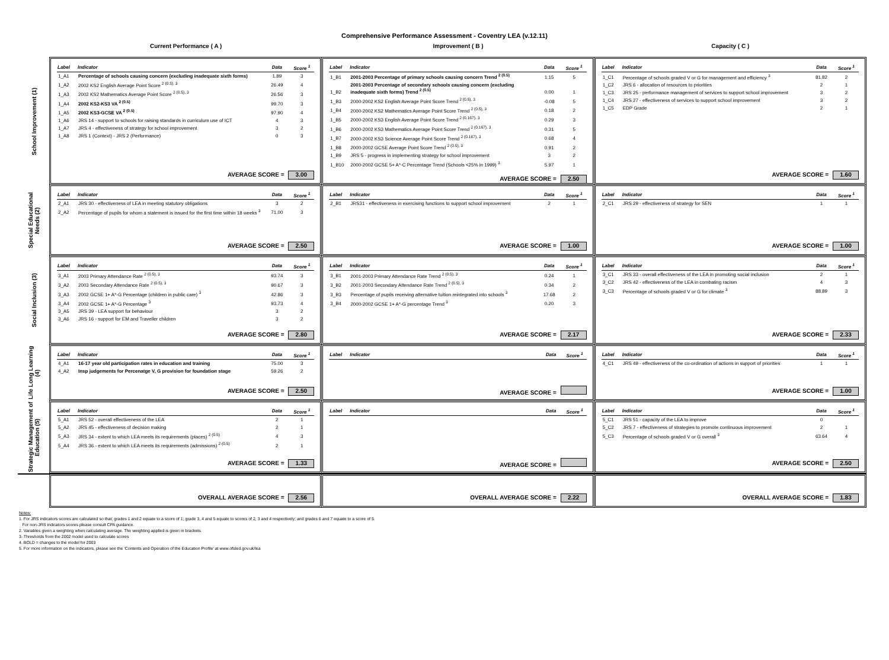Comprehensive Performance Assessment - Coventry LEA (v.12.11)
Current Performance ( A ) Improvement ( B ) Capacity ( C )
School Improvement (1)
| Label | Indicator | Data | Score <sup>1</sup> |
| --- | --- | --- | --- |
| 1_A1 | Percentage of schools causing concern (excluding inadequate sixth forms) | 1.89 | 3 |
| 1_A2 | 2002 KS2 English Average Point Score <sup>2 (0.5), 3</sup> | 26.49 | 4 |
| 1_A3 | 2002 KS2 Mathematics Average Point Score <sup>2 (0.5), 3</sup> | 26.56 | 3 |
| 1_A4 | 2002 KS2-KS3 VA <sup>2 (0.5)</sup> | 99.70 | 3 |
| 1_A5 | 2002 KS3-GCSE VA <sup>2 (0.5)</sup> | 97.90 | 4 |
| 1_A6 | JRS 14 - support to schools for raising standards in curriculum use of ICT | 4 | 3 |
| 1_A7 | JRS 4 - effectiveness of strategy for school improvement | 3 | 2 |
| 1_A8 | JRS 1 (Context) - JRS 2 (Performance) | 0 | 3 |
AVERAGE SCORE = 3.00
| Label | Indicator | Data | Score <sup>1</sup> |
| --- | --- | --- | --- |
| 1_B1 | 2001-2003 Percentage of primary schools causing concern Trend <sup>2 (0.5)</sup> | 1.15 | 5 |
| 1_B2 | 2001-2003 Percentage of secondary schools causing concern (excluding inadequate sixth forms) Trend <sup>2 (0.5)</sup> | 0.00 | 1 |
| 1_B3 | 2000-2002 KS2 English Average Point Score Trend <sup>2 (0.5), 3</sup> | -0.08 | 5 |
| 1_B4 | 2000-2002 KS2 Mathematics Average Point Score Trend <sup>2 (0.5), 3</sup> | 0.18 | 2 |
| 1_B5 | 2000-2002 KS3 English Average Point Score Trend <sup>2 (0.167), 3</sup> | 0.29 | 3 |
| 1_B6 | 2000-2002 KS3 Mathematics Average Point Score Trend <sup>2 (0.167), 3</sup> | 0.31 | 5 |
| 1_B7 | 2000-2002 KS3 Science Average Point Score Trend <sup>2 (0.167), 3</sup> | 0.68 | 4 |
| 1_B8 | 2000-2002 GCSE Average Point Score Trend <sup>2 (0.5), 3</sup> | 0.91 | 2 |
| 1_B9 | JRS 5 - progress in implementing strategy for school improvement | 3 | 2 |
| 1_B10 | 2000-2002 GCSE 5+ A*-C Percentage Trend (Schools <25% in 1999) <sup>3</sup> | 5.97 | 1 |
AVERAGE SCORE = 2.50
| Label | Indicator | Data | Score <sup>1</sup> |
| --- | --- | --- | --- |
| 1_C1 | Percentage of schools graded V or G for management and efficiency <sup>3</sup> | 81.82 | 2 |
| 1_C2 | JRS 6 - allocation of resources to priorities | 2 | 1 |
| 1_C3 | JRS 25 - performance management of services to support school improvement | 3 | 2 |
| 1_C4 | JRS 27 - effectiveness of services to support school improvement | 3 | 2 |
| 1_C5 | EDP Grade | 2 | 1 |
AVERAGE SCORE = 1.60
Special Educational Needs (2)
| Label | Indicator | Data | Score <sup>1</sup> |
| --- | --- | --- | --- |
| 2_A1 | JRS 30 - effectiveness of LEA in meeting statutory obligations | 3 | 2 |
| 2_A2 | Percentage of pupils for whom a statement is issued for the first time within 18 weeks <sup>3</sup> | 71.00 | 3 |
AVERAGE SCORE = 2.50
| Label | Indicator | Data | Score <sup>1</sup> |
| --- | --- | --- | --- |
| 2_B1 | JRS31 - effectiveness in exercising functions to support school improvement | 2 | 1 |
AVERAGE SCORE = 1.00
| Label | Indicator | Data | Score <sup>1</sup> |
| --- | --- | --- | --- |
| 2_C1 | JRS 29 - effectiveness of strategy for SEN | 1 | 1 |
AVERAGE SCORE = 1.00
Social Inclusion (3)
| Label | Indicator | Data | Score <sup>1</sup> |
| --- | --- | --- | --- |
| 3_A1 | 2003 Primary Attendance Rate <sup>2 (0.5), 3</sup> | 93.74 | 3 |
| 3_A2 | 2003 Secondary Attendance Rate <sup>2 (0.5), 3</sup> | 90.67 | 3 |
| 3_A3 | 2002 GCSE 1+ A*-G Percentage (children in public care) <sup>3</sup> | 42.86 | 3 |
| 3_A4 | 2002 GCSE 1+ A*-G Percentage <sup>3</sup> | 93.73 | 4 |
| 3_A5 | JRS 39 - LEA support for behaviour | 3 | 2 |
| 3_A6 | JRS 16 - support for EM and Traveller children | 3 | 2 |
AVERAGE SCORE = 2.80
| Label | Indicator | Data | Score <sup>1</sup> |
| --- | --- | --- | --- |
| 3_B1 | 2001-2003 Primary Attendance Rate Trend <sup>2 (0.5), 3</sup> | 0.24 | 1 |
| 3_B2 | 2001-2003 Secondary Attendance Rate Trend <sup>2 (0.5), 3</sup> | 0.34 | 2 |
| 3_B3 | Percentage of pupils receiving alternative tuition reintegrated into schools <sup>3</sup> | 17.68 | 2 |
| 3_B4 | 2000-2002 GCSE 1+ A*-G percentage Trend <sup>3</sup> | 0.20 | 3 |
AVERAGE SCORE = 2.17
| Label | Indicator | Data | Score <sup>1</sup> |
| --- | --- | --- | --- |
| 3_C1 | JRS 33 - overall effectiveness of the LEA in promoting social inclusion | 2 | 1 |
| 3_C2 | JRS 42 - effectiveness of the LEA in combating racism | 4 | 3 |
| 3_C3 | Percentage of schools graded V or G for climate <sup>3</sup> | 88.89 | 3 |
AVERAGE SCORE = 2.33
Life Long Learning (4)
| Label | Indicator | Data | Score <sup>1</sup> |
| --- | --- | --- | --- |
| 4_A1 | 16-17 year old participation rates in education and training | 75.00 | 3 |
| 4_A2 | Insp judgements for Percenatge V, G provision for foundation stage | 59.26 | 2 |
AVERAGE SCORE = 2.50
| Label | Indicator | Data | Score <sup>1</sup> |
| --- | --- | --- | --- |
AVERAGE SCORE =
| Label | Indicator | Data | Score <sup>1</sup> |
| --- | --- | --- | --- |
| 4_C1 | JRS 49 - effectiveness of the co-ordination of actions in support of priorities | 1 | 1 |
AVERAGE SCORE = 1.00
Strategic Management of Education (5)
| Label | Indicator | Data | Score <sup>1</sup> |
| --- | --- | --- | --- |
| 5_A1 | JRS 52 - overall effectiveness of the LEA | 2 | 1 |
| 5_A2 | JRS 45 - effectiveness of decision making | 2 | 1 |
| 5_A3 | JRS 34 - extent to which LEA meets its requirements (places) <sup>2 (0.5)</sup> | 4 | 3 |
| 5_A4 | JRS 36 - extent to which LEA meets its requirements (admissions) <sup>2 (0.5)</sup> | 2 | 1 |
AVERAGE SCORE = 1.33
| Label | Indicator | Data | Score <sup>1</sup> |
| --- | --- | --- | --- |
AVERAGE SCORE =
| Label | Indicator | Data | Score <sup>1</sup> |
| --- | --- | --- | --- |
| 5_C1 | JRS 51 - capacity of the LEA to improve | 0 | |
| 5_C2 | JRS 7 - effectiveness of strategies to promote continuous improvement | 2 | 1 |
| 5_C3 | Percentage of schools graded V or G overall <sup>3</sup> | 63.64 | 4 |
AVERAGE SCORE = 2.50
OVERALL AVERAGE SCORE = 2.56
OVERALL AVERAGE SCORE = 2.22
OVERALL AVERAGE SCORE = 1.83
Notes:
1. For JRS indicators scores are calculated so that; grades 1 and 2 equate to a score of 1; grade 3, 4 and 5 equate to scores of 2, 3 and 4 respectively; and grades 6 and 7 equate to a score of 5.
For non-JRS indicators scores please consult CPA guidance.
2. Variables given a weighting when calculating average. The weighting applied is given in brackets.
3. Thresholds from the 2002 model used to calculate scores
4. BOLD = changes to the model for 2003
5. For more information on the indicators, please see the 'Contents and Operation of the Education Profile' at www.ofsted.gov.uk/lea